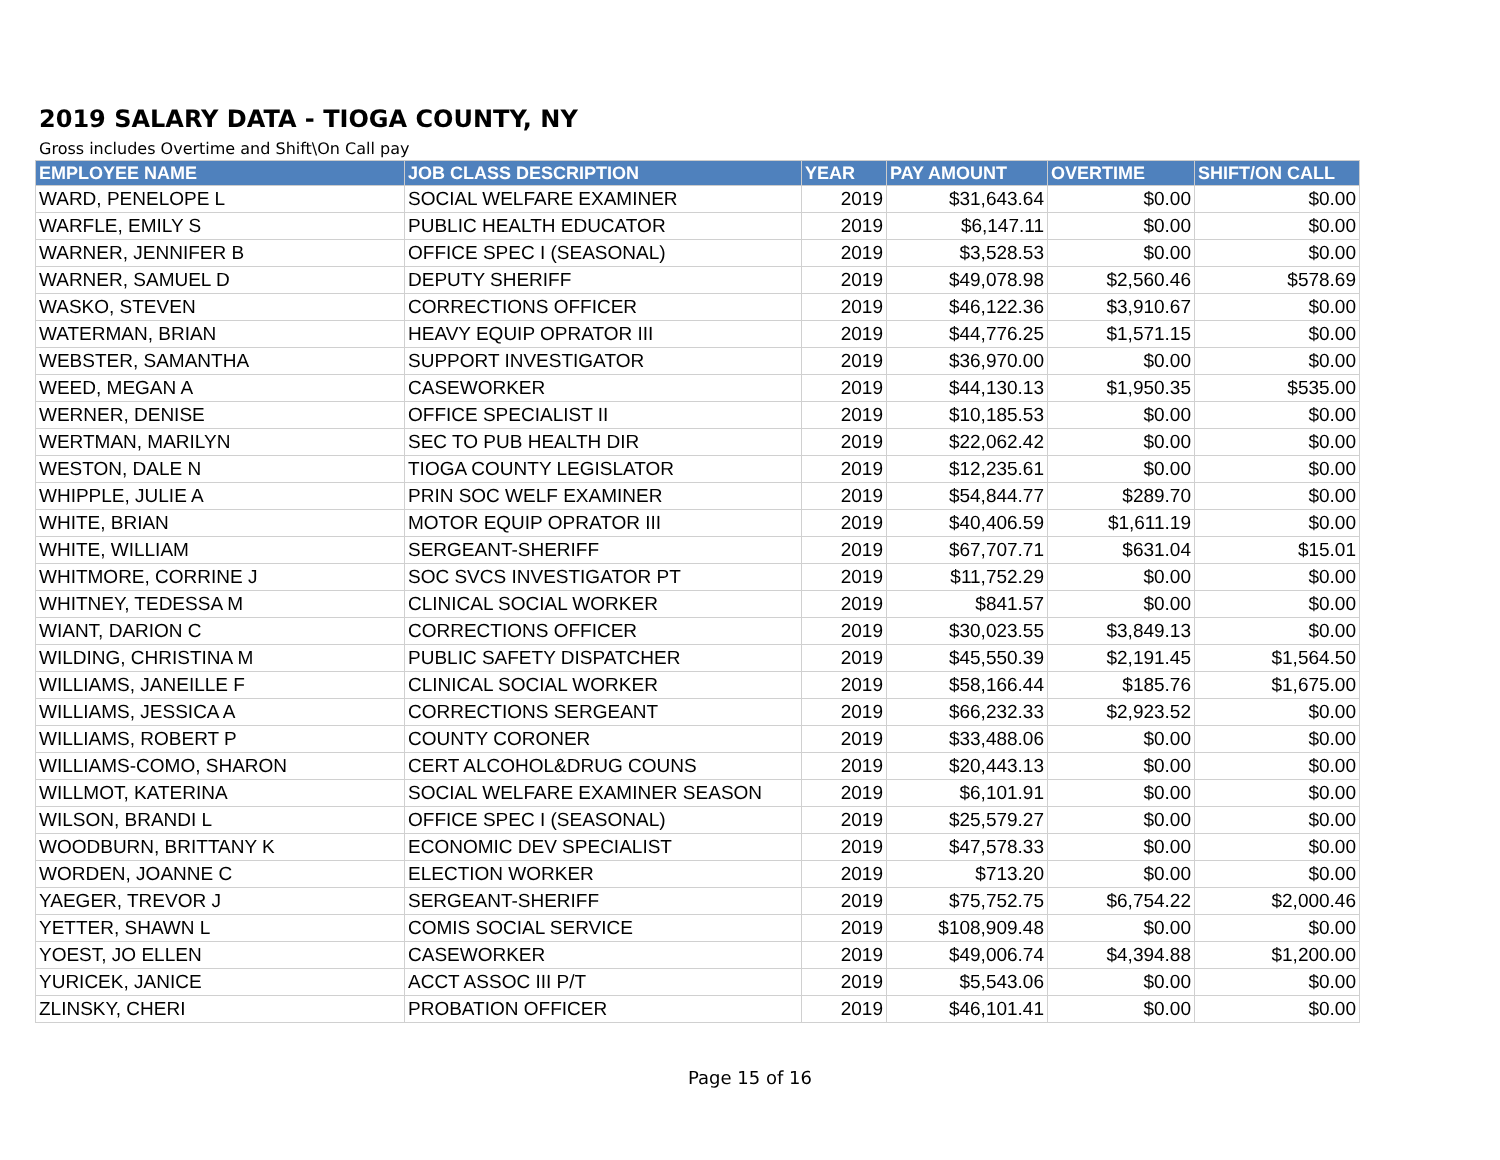2019 SALARY DATA - TIOGA COUNTY, NY
Gross includes Overtime and Shift\On Call pay
| EMPLOYEE NAME | JOB CLASS DESCRIPTION | YEAR | PAY AMOUNT | OVERTIME | SHIFT/ON CALL |
| --- | --- | --- | --- | --- | --- |
| WARD, PENELOPE L | SOCIAL WELFARE EXAMINER | 2019 | $31,643.64 | $0.00 | $0.00 |
| WARFLE, EMILY S | PUBLIC HEALTH EDUCATOR | 2019 | $6,147.11 | $0.00 | $0.00 |
| WARNER, JENNIFER B | OFFICE SPEC I (SEASONAL) | 2019 | $3,528.53 | $0.00 | $0.00 |
| WARNER, SAMUEL D | DEPUTY SHERIFF | 2019 | $49,078.98 | $2,560.46 | $578.69 |
| WASKO, STEVEN | CORRECTIONS OFFICER | 2019 | $46,122.36 | $3,910.67 | $0.00 |
| WATERMAN, BRIAN | HEAVY EQUIP OPRATOR III | 2019 | $44,776.25 | $1,571.15 | $0.00 |
| WEBSTER, SAMANTHA | SUPPORT INVESTIGATOR | 2019 | $36,970.00 | $0.00 | $0.00 |
| WEED, MEGAN A | CASEWORKER | 2019 | $44,130.13 | $1,950.35 | $535.00 |
| WERNER, DENISE | OFFICE SPECIALIST II | 2019 | $10,185.53 | $0.00 | $0.00 |
| WERTMAN, MARILYN | SEC TO PUB HEALTH DIR | 2019 | $22,062.42 | $0.00 | $0.00 |
| WESTON, DALE N | TIOGA COUNTY LEGISLATOR | 2019 | $12,235.61 | $0.00 | $0.00 |
| WHIPPLE, JULIE A | PRIN SOC WELF EXAMINER | 2019 | $54,844.77 | $289.70 | $0.00 |
| WHITE, BRIAN | MOTOR EQUIP OPRATOR III | 2019 | $40,406.59 | $1,611.19 | $0.00 |
| WHITE, WILLIAM | SERGEANT-SHERIFF | 2019 | $67,707.71 | $631.04 | $15.01 |
| WHITMORE, CORRINE J | SOC SVCS INVESTIGATOR PT | 2019 | $11,752.29 | $0.00 | $0.00 |
| WHITNEY, TEDESSA M | CLINICAL SOCIAL WORKER | 2019 | $841.57 | $0.00 | $0.00 |
| WIANT, DARION C | CORRECTIONS OFFICER | 2019 | $30,023.55 | $3,849.13 | $0.00 |
| WILDING, CHRISTINA M | PUBLIC SAFETY DISPATCHER | 2019 | $45,550.39 | $2,191.45 | $1,564.50 |
| WILLIAMS, JANEILLE F | CLINICAL SOCIAL WORKER | 2019 | $58,166.44 | $185.76 | $1,675.00 |
| WILLIAMS, JESSICA A | CORRECTIONS SERGEANT | 2019 | $66,232.33 | $2,923.52 | $0.00 |
| WILLIAMS, ROBERT P | COUNTY CORONER | 2019 | $33,488.06 | $0.00 | $0.00 |
| WILLIAMS-COMO, SHARON | CERT ALCOHOL&DRUG COUNS | 2019 | $20,443.13 | $0.00 | $0.00 |
| WILLMOT, KATERINA | SOCIAL WELFARE EXAMINER SEASON | 2019 | $6,101.91 | $0.00 | $0.00 |
| WILSON, BRANDI L | OFFICE SPEC I (SEASONAL) | 2019 | $25,579.27 | $0.00 | $0.00 |
| WOODBURN, BRITTANY K | ECONOMIC DEV SPECIALIST | 2019 | $47,578.33 | $0.00 | $0.00 |
| WORDEN, JOANNE C | ELECTION WORKER | 2019 | $713.20 | $0.00 | $0.00 |
| YAEGER, TREVOR J | SERGEANT-SHERIFF | 2019 | $75,752.75 | $6,754.22 | $2,000.46 |
| YETTER, SHAWN L | COMIS SOCIAL SERVICE | 2019 | $108,909.48 | $0.00 | $0.00 |
| YOEST, JO ELLEN | CASEWORKER | 2019 | $49,006.74 | $4,394.88 | $1,200.00 |
| YURICEK, JANICE | ACCT ASSOC III P/T | 2019 | $5,543.06 | $0.00 | $0.00 |
| ZLINSKY, CHERI | PROBATION OFFICER | 2019 | $46,101.41 | $0.00 | $0.00 |
Page 15 of 16